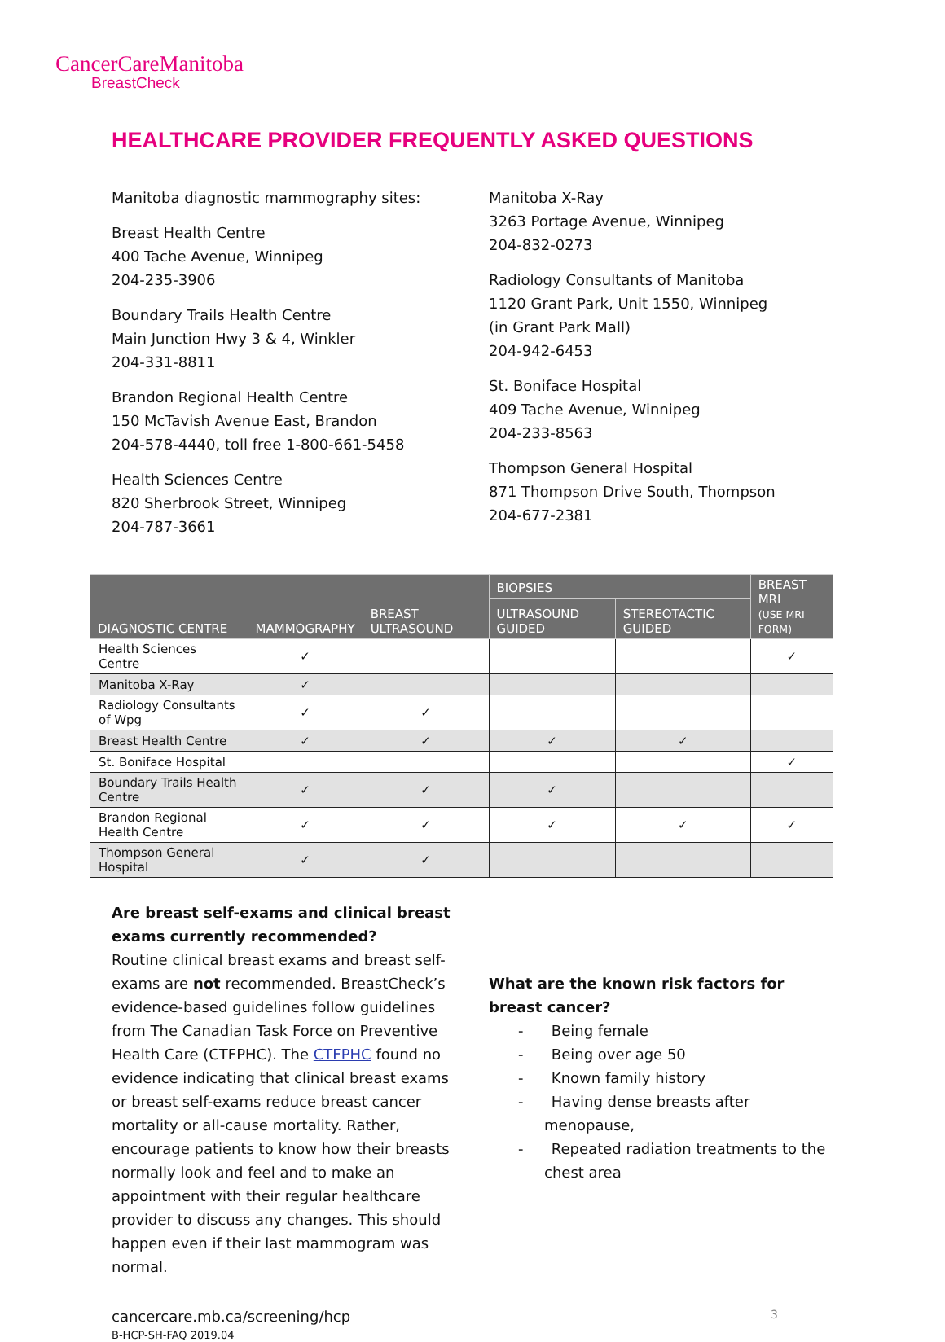CancerCareManitoba
BreastCheck
HEALTHCARE PROVIDER FREQUENTLY ASKED QUESTIONS
Manitoba diagnostic mammography sites:
Breast Health Centre
400 Tache Avenue, Winnipeg
204-235-3906
Boundary Trails Health Centre
Main Junction Hwy 3 & 4, Winkler
204-331-8811
Brandon Regional Health Centre
150 McTavish Avenue East, Brandon
204-578-4440, toll free 1-800-661-5458
Health Sciences Centre
820 Sherbrook Street, Winnipeg
204-787-3661
Manitoba X-Ray
3263 Portage Avenue, Winnipeg
204-832-0273
Radiology Consultants of Manitoba
1120 Grant Park, Unit 1550, Winnipeg
(in Grant Park Mall)
204-942-6453
St. Boniface Hospital
409 Tache Avenue, Winnipeg
204-233-8563
Thompson General Hospital
871 Thompson Drive South, Thompson
204-677-2381
| DIAGNOSTIC CENTRE | MAMMOGRAPHY | BREAST ULTRASOUND | BIOPSIES | | BREAST MRI (USE MRI FORM) |
| --- | --- | --- | --- | --- | --- |
| | | | ULTRASOUND GUIDED | STEREOTACTIC GUIDED | |
| Health Sciences Centre | ✓ | | | | ✓ |
| Manitoba X-Ray | ✓ | | | | |
| Radiology Consultants of Wpg | ✓ | ✓ | | | |
| Breast Health Centre | ✓ | ✓ | ✓ | ✓ | |
| St. Boniface Hospital | | | | | ✓ |
| Boundary Trails Health Centre | ✓ | ✓ | ✓ | | |
| Brandon Regional Health Centre | ✓ | ✓ | ✓ | ✓ | ✓ |
| Thompson General Hospital | ✓ | ✓ | | | |
Are breast self-exams and clinical breast exams currently recommended?
Routine clinical breast exams and breast self-exams are not recommended. BreastCheck’s evidence-based guidelines follow guidelines from The Canadian Task Force on Preventive Health Care (CTFPHC). The CTFPHC found no evidence indicating that clinical breast exams or breast self-exams reduce breast cancer mortality or all-cause mortality. Rather, encourage patients to know how their breasts normally look and feel and to make an appointment with their regular healthcare provider to discuss any changes. This should happen even if their last mammogram was normal.
What are the known risk factors for breast cancer?
- Being female
- Being over age 50
- Known family history
- Having dense breasts after menopause,
- Repeated radiation treatments to the chest area
cancercare.mb.ca/screening/hcp
B-HCP-SH-FAQ 2019.04
3